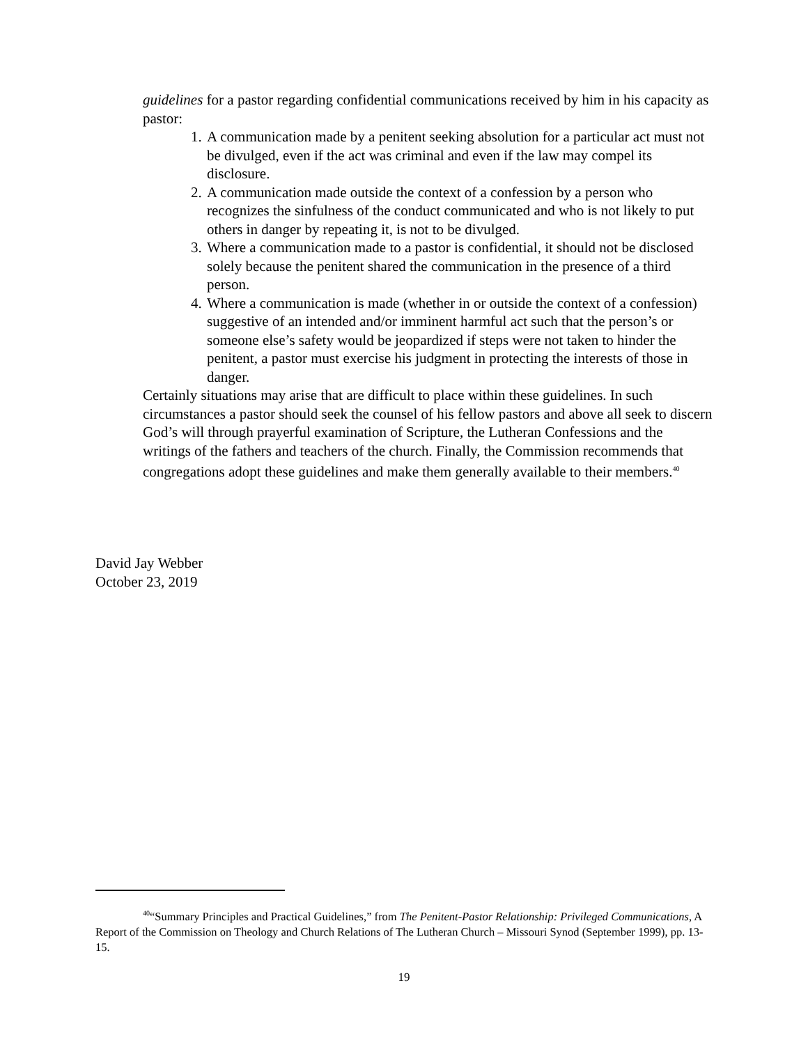guidelines for a pastor regarding confidential communications received by him in his capacity as pastor:
1. A communication made by a penitent seeking absolution for a particular act must not be divulged, even if the act was criminal and even if the law may compel its disclosure.
2. A communication made outside the context of a confession by a person who recognizes the sinfulness of the conduct communicated and who is not likely to put others in danger by repeating it, is not to be divulged.
3. Where a communication made to a pastor is confidential, it should not be disclosed solely because the penitent shared the communication in the presence of a third person.
4. Where a communication is made (whether in or outside the context of a confession) suggestive of an intended and/or imminent harmful act such that the person’s or someone else’s safety would be jeopardized if steps were not taken to hinder the penitent, a pastor must exercise his judgment in protecting the interests of those in danger.
Certainly situations may arise that are difficult to place within these guidelines. In such circumstances a pastor should seek the counsel of his fellow pastors and above all seek to discern God’s will through prayerful examination of Scripture, the Lutheran Confessions and the writings of the fathers and teachers of the church. Finally, the Commission recommends that congregations adopt these guidelines and make them generally available to their members.<sup>40</sup>
David Jay Webber
October 23, 2019
<sup>40</sup> “Summary Principles and Practical Guidelines,” from The Penitent-Pastor Relationship: Privileged Communications, A Report of the Commission on Theology and Church Relations of The Lutheran Church – Missouri Synod (September 1999), pp. 13-15.
19